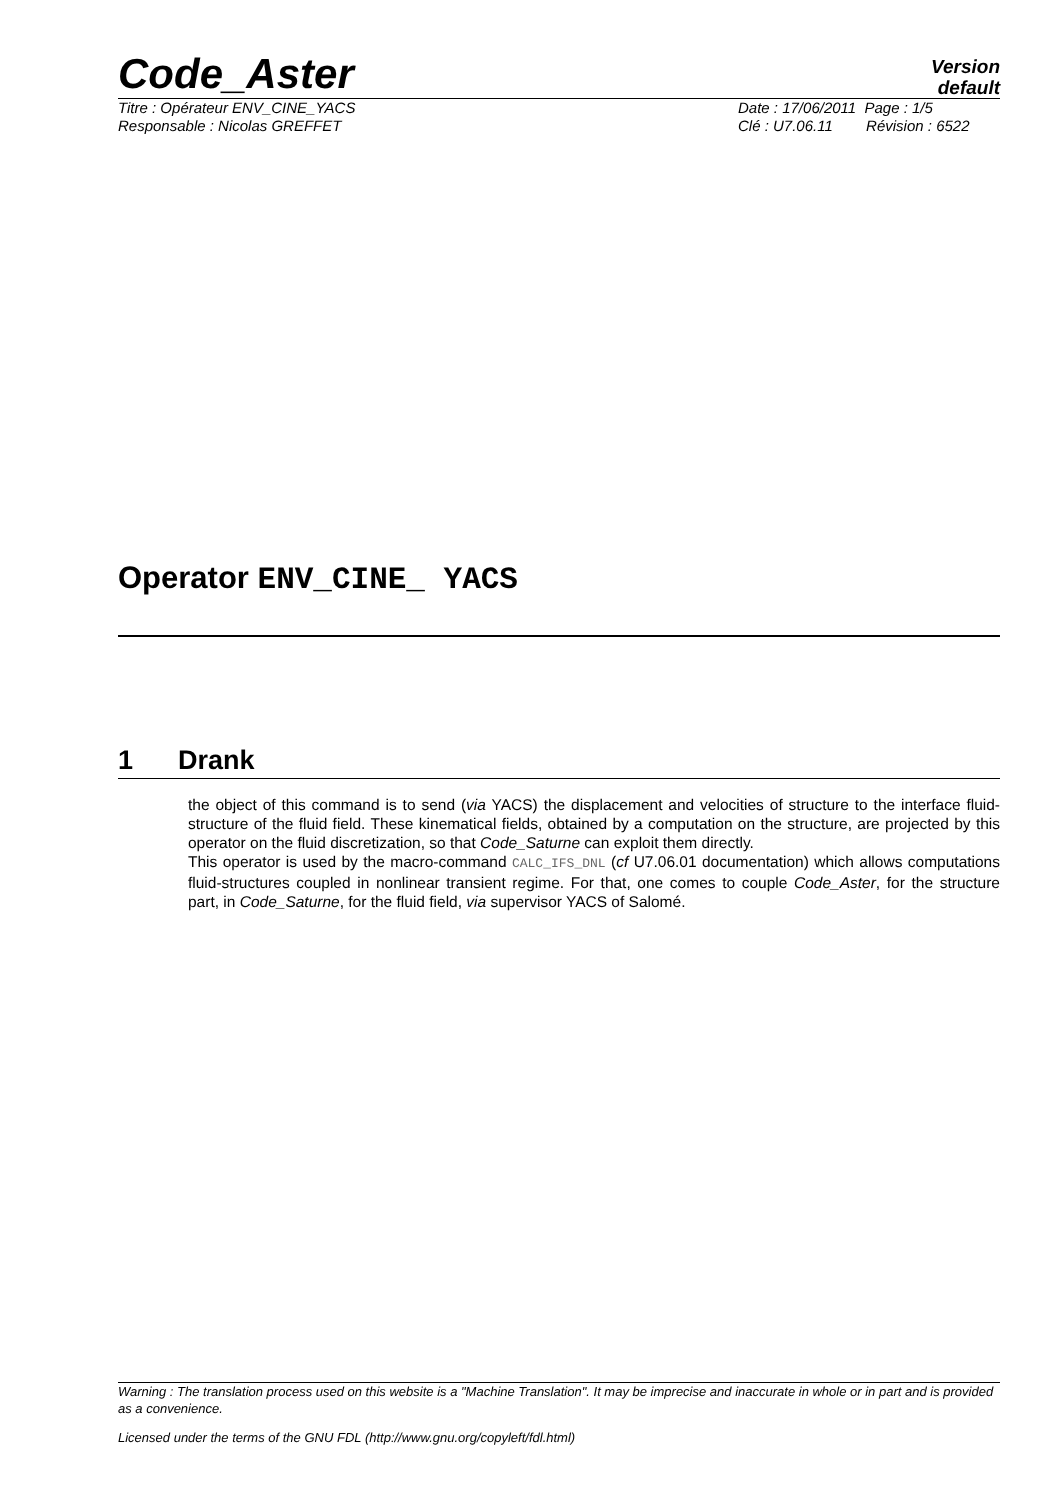Code_Aster
Version
default
Titre : Opérateur ENV_CINE_YACS
Responsable : Nicolas GREFFET
Date : 17/06/2011 Page : 1/5
Clé : U7.06.11 Révision : 6522
Operator ENV_CINE_ YACS
1 Drank
the object of this command is to send (via YACS) the displacement and velocities of structure to the interface fluid-structure of the fluid field. These kinematical fields, obtained by a computation on the structure, are projected by this operator on the fluid discretization, so that Code_Saturne can exploit them directly.
This operator is used by the macro-command CALC_IFS_DNL (cf U7.06.01 documentation) which allows computations fluid-structures coupled in nonlinear transient regime. For that, one comes to couple Code_Aster, for the structure part, in Code_Saturne, for the fluid field, via supervisor YACS of Salomé.
Warning : The translation process used on this website is a "Machine Translation". It may be imprecise and inaccurate in whole or in part and is provided as a convenience.
Licensed under the terms of the GNU FDL (http://www.gnu.org/copyleft/fdl.html)